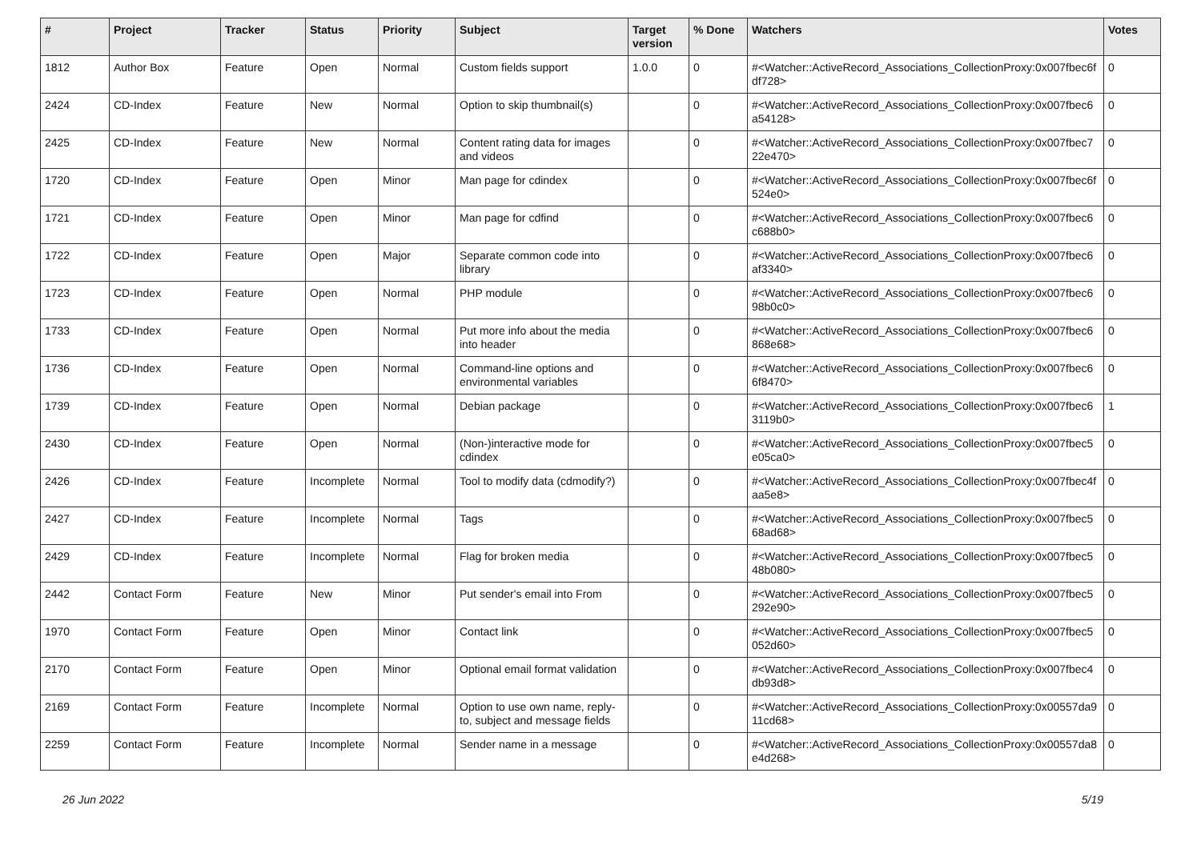| # | Project | Tracker | Status | Priority | Subject | Target version | % Done | Watchers | Votes |
| --- | --- | --- | --- | --- | --- | --- | --- | --- | --- |
| 1812 | Author Box | Feature | Open | Normal | Custom fields support | 1.0.0 | 0 | #<Watcher::ActiveRecord_Associations_CollectionProxy:0x007fbec6f df728> | 0 |
| 2424 | CD-Index | Feature | New | Normal | Option to skip thumbnail(s) | | 0 | #<Watcher::ActiveRecord_Associations_CollectionProxy:0x007fbec6 a54128> | 0 |
| 2425 | CD-Index | Feature | New | Normal | Content rating data for images and videos | | 0 | #<Watcher::ActiveRecord_Associations_CollectionProxy:0x007fbec7 22e470> | 0 |
| 1720 | CD-Index | Feature | Open | Minor | Man page for cdindex | | 0 | #<Watcher::ActiveRecord_Associations_CollectionProxy:0x007fbec6f 524e0> | 0 |
| 1721 | CD-Index | Feature | Open | Minor | Man page for cdfind | | 0 | #<Watcher::ActiveRecord_Associations_CollectionProxy:0x007fbec6 c688b0> | 0 |
| 1722 | CD-Index | Feature | Open | Major | Separate common code into library | | 0 | #<Watcher::ActiveRecord_Associations_CollectionProxy:0x007fbec6 af3340> | 0 |
| 1723 | CD-Index | Feature | Open | Normal | PHP module | | 0 | #<Watcher::ActiveRecord_Associations_CollectionProxy:0x007fbec6 98b0c0> | 0 |
| 1733 | CD-Index | Feature | Open | Normal | Put more info about the media into header | | 0 | #<Watcher::ActiveRecord_Associations_CollectionProxy:0x007fbec6 868e68> | 0 |
| 1736 | CD-Index | Feature | Open | Normal | Command-line options and environmental variables | | 0 | #<Watcher::ActiveRecord_Associations_CollectionProxy:0x007fbec6 6f8470> | 0 |
| 1739 | CD-Index | Feature | Open | Normal | Debian package | | 0 | #<Watcher::ActiveRecord_Associations_CollectionProxy:0x007fbec6 3119b0> | 1 |
| 2430 | CD-Index | Feature | Open | Normal | (Non-)interactive mode for cdindex | | 0 | #<Watcher::ActiveRecord_Associations_CollectionProxy:0x007fbec5 e05ca0> | 0 |
| 2426 | CD-Index | Feature | Incomplete | Normal | Tool to modify data (cdmodify?) | | 0 | #<Watcher::ActiveRecord_Associations_CollectionProxy:0x007fbec4f aa5e8> | 0 |
| 2427 | CD-Index | Feature | Incomplete | Normal | Tags | | 0 | #<Watcher::ActiveRecord_Associations_CollectionProxy:0x007fbec5 68ad68> | 0 |
| 2429 | CD-Index | Feature | Incomplete | Normal | Flag for broken media | | 0 | #<Watcher::ActiveRecord_Associations_CollectionProxy:0x007fbec5 48b080> | 0 |
| 2442 | Contact Form | Feature | New | Minor | Put sender's email into From | | 0 | #<Watcher::ActiveRecord_Associations_CollectionProxy:0x007fbec5 292e90> | 0 |
| 1970 | Contact Form | Feature | Open | Minor | Contact link | | 0 | #<Watcher::ActiveRecord_Associations_CollectionProxy:0x007fbec5 052d60> | 0 |
| 2170 | Contact Form | Feature | Open | Minor | Optional email format validation | | 0 | #<Watcher::ActiveRecord_Associations_CollectionProxy:0x007fbec4 db93d8> | 0 |
| 2169 | Contact Form | Feature | Incomplete | Normal | Option to use own name, reply-to, subject and message fields | | 0 | #<Watcher::ActiveRecord_Associations_CollectionProxy:0x00557da9 11cd68> | 0 |
| 2259 | Contact Form | Feature | Incomplete | Normal | Sender name in a message | | 0 | #<Watcher::ActiveRecord_Associations_CollectionProxy:0x00557da8 e4d268> | 0 |
26 Jun 2022 5/19